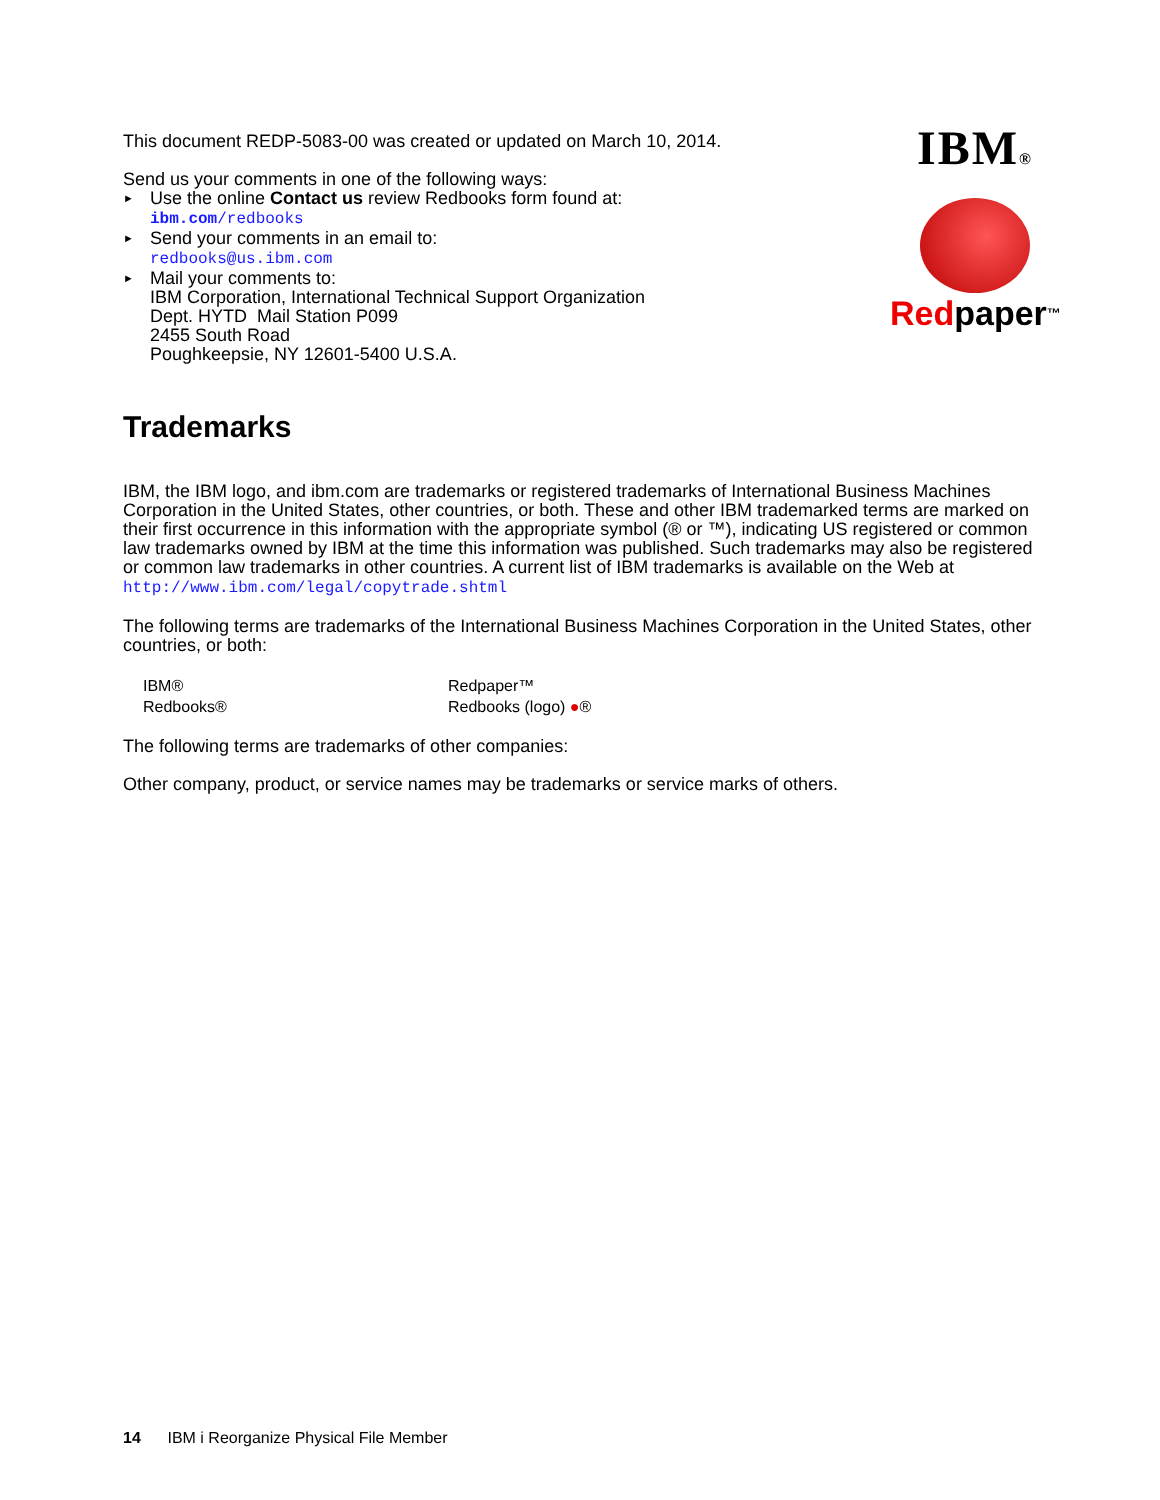This document REDP-5083-00 was created or updated on March 10, 2014.
Send us your comments in one of the following ways:
► Use the online Contact us review Redbooks form found at:
ibm.com/redbooks
► Send your comments in an email to:
redbooks@us.ibm.com
► Mail your comments to:
IBM Corporation, International Technical Support Organization
Dept. HYTD Mail Station P099
2455 South Road
Poughkeepsie, NY 12601-5400 U.S.A.
Trademarks
IBM, the IBM logo, and ibm.com are trademarks or registered trademarks of International Business Machines Corporation in the United States, other countries, or both. These and other IBM trademarked terms are marked on their first occurrence in this information with the appropriate symbol (® or ™), indicating US registered or common law trademarks owned by IBM at the time this information was published. Such trademarks may also be registered or common law trademarks in other countries. A current list of IBM trademarks is available on the Web at http://www.ibm.com/legal/copytrade.shtml
The following terms are trademarks of the International Business Machines Corporation in the United States, other countries, or both:
| IBM® | Redpaper™ |
| Redbooks® | Redbooks (logo) ● ® |
The following terms are trademarks of other companies:
Other company, product, or service names may be trademarks or service marks of others.
IBM®
Redpaper™
14 IBM i Reorganize Physical File Member